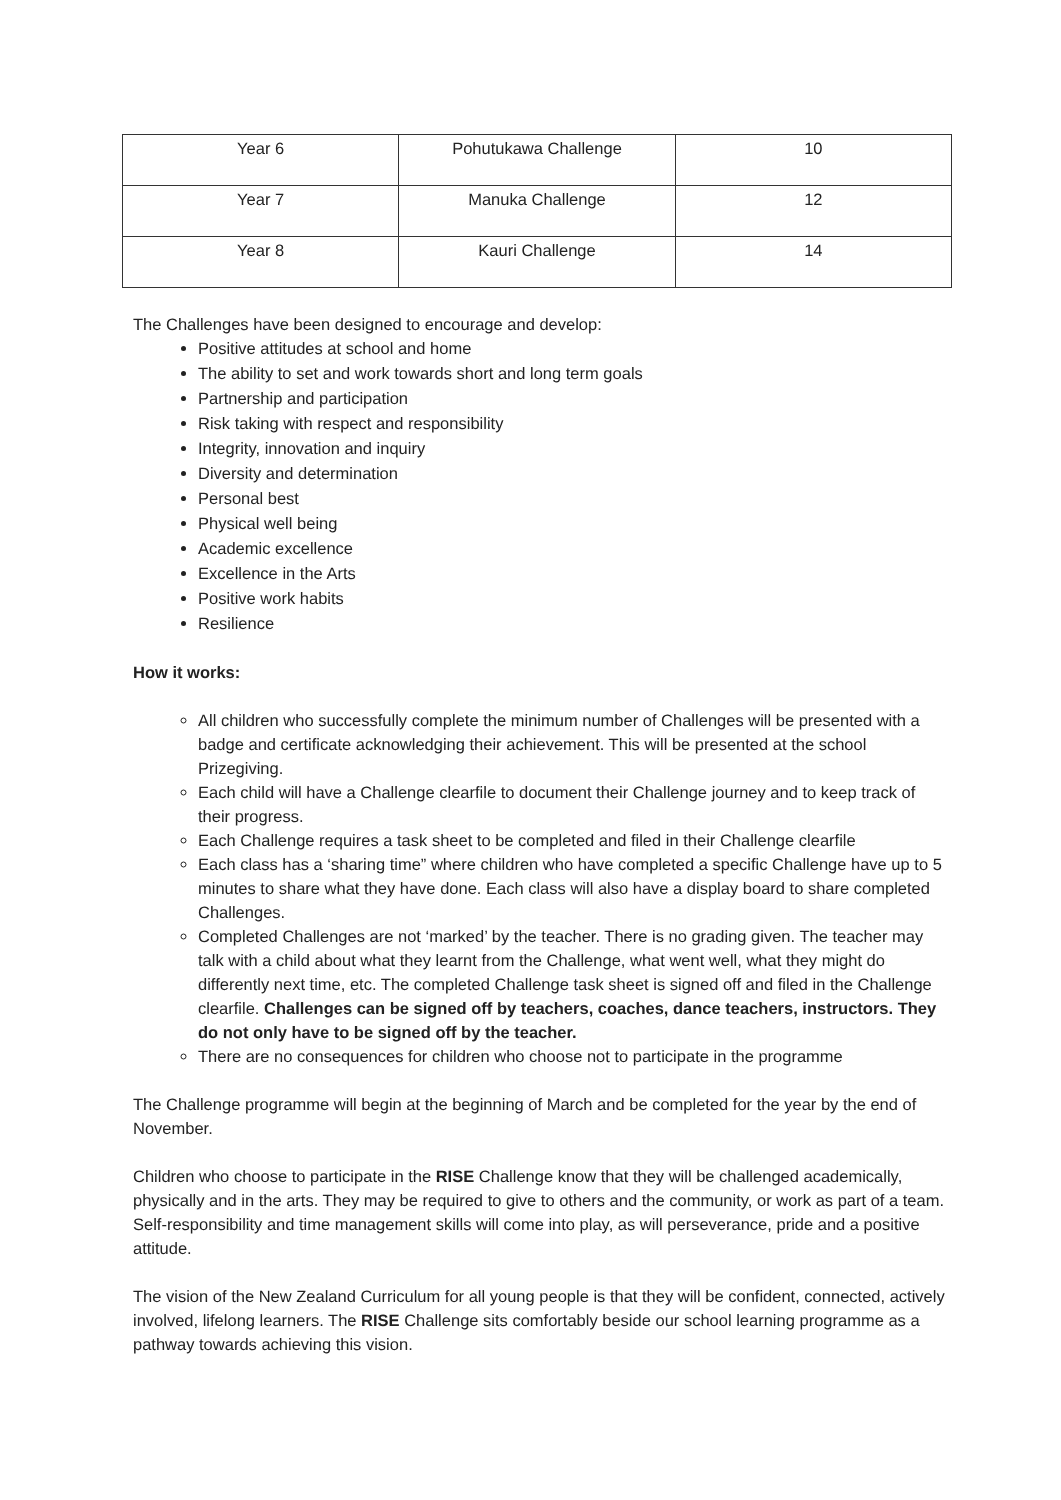| Year 6 | Pohutukawa Challenge | 10 |
| Year 7 | Manuka Challenge | 12 |
| Year 8 | Kauri Challenge | 14 |
The Challenges have been designed to encourage and develop:
Positive attitudes at school and home
The ability to set and work towards short and long term goals
Partnership and participation
Risk taking with respect and responsibility
Integrity, innovation and inquiry
Diversity and determination
Personal best
Physical well being
Academic excellence
Excellence in the Arts
Positive work habits
Resilience
How it works:
All children who successfully complete the minimum number of Challenges will be presented with a badge and certificate acknowledging their achievement. This will be presented at the school Prizegiving.
Each child will have a Challenge clearfile to document their Challenge journey and to keep track of their progress.
Each Challenge requires a task sheet to be completed and filed in their Challenge clearfile
Each class has a ‘sharing time” where children who have completed a specific Challenge have up to 5 minutes to share what they have done. Each class will also have a display board to share completed Challenges.
Completed Challenges are not ‘marked’ by the teacher. There is no grading given. The teacher may talk with a child about what they learnt from the Challenge, what went well, what they might do differently next time, etc. The completed Challenge task sheet is signed off and filed in the Challenge clearfile. Challenges can be signed off by teachers, coaches, dance teachers, instructors. They do not only have to be signed off by the teacher.
There are no consequences for children who choose not to participate in the programme
The Challenge programme will begin at the beginning of March and be completed for the year by the end of November.
Children who choose to participate in the RISE Challenge know that they will be challenged academically, physically and in the arts. They may be required to give to others and the community, or work as part of a team. Self-responsibility and time management skills will come into play, as will perseverance, pride and a positive attitude.
The vision of the New Zealand Curriculum for all young people is that they will be confident, connected, actively involved, lifelong learners. The RISE Challenge sits comfortably beside our school learning programme as a pathway towards achieving this vision.